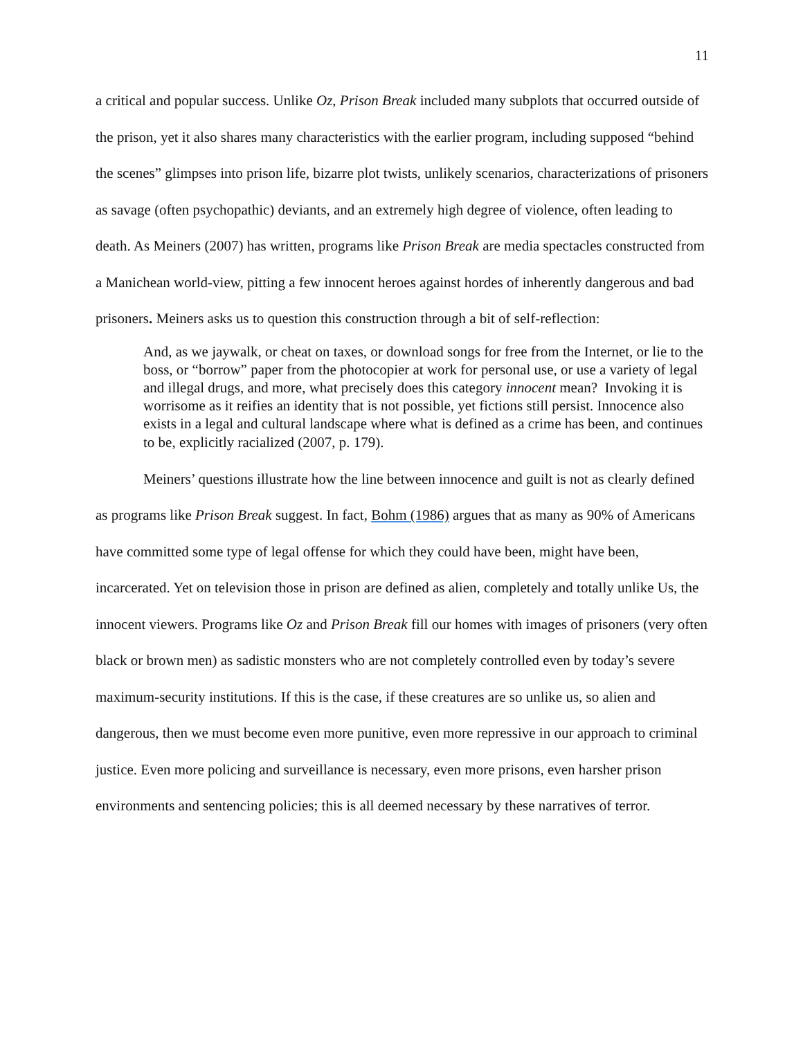11
a critical and popular success. Unlike Oz, Prison Break included many subplots that occurred outside of the prison, yet it also shares many characteristics with the earlier program, including supposed “behind the scenes” glimpses into prison life, bizarre plot twists, unlikely scenarios, characterizations of prisoners as savage (often psychopathic) deviants, and an extremely high degree of violence, often leading to death. As Meiners (2007) has written, programs like Prison Break are media spectacles constructed from a Manichean world-view, pitting a few innocent heroes against hordes of inherently dangerous and bad prisoners. Meiners asks us to question this construction through a bit of self-reflection:
And, as we jaywalk, or cheat on taxes, or download songs for free from the Internet, or lie to the boss, or “borrow” paper from the photocopier at work for personal use, or use a variety of legal and illegal drugs, and more, what precisely does this category innocent mean? Invoking it is worrisome as it reifies an identity that is not possible, yet fictions still persist. Innocence also exists in a legal and cultural landscape where what is defined as a crime has been, and continues to be, explicitly racialized (2007, p. 179).
Meiners’ questions illustrate how the line between innocence and guilt is not as clearly defined as programs like Prison Break suggest. In fact, Bohm (1986) argues that as many as 90% of Americans have committed some type of legal offense for which they could have been, might have been, incarcerated. Yet on television those in prison are defined as alien, completely and totally unlike Us, the innocent viewers. Programs like Oz and Prison Break fill our homes with images of prisoners (very often black or brown men) as sadistic monsters who are not completely controlled even by today’s severe maximum-security institutions. If this is the case, if these creatures are so unlike us, so alien and dangerous, then we must become even more punitive, even more repressive in our approach to criminal justice. Even more policing and surveillance is necessary, even more prisons, even harsher prison environments and sentencing policies; this is all deemed necessary by these narratives of terror.